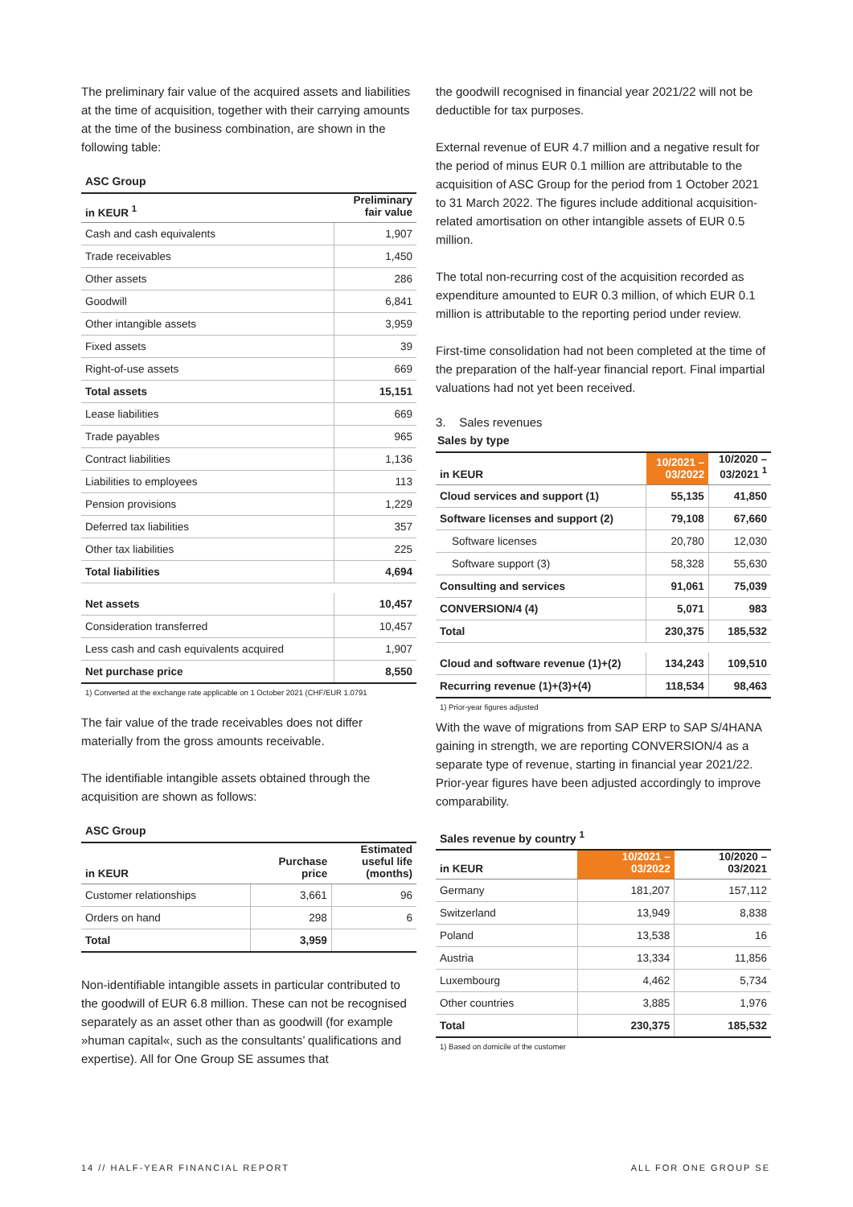The preliminary fair value of the acquired assets and liabilities at the time of acquisition, together with their carrying amounts at the time of the business combination, are shown in the following table:
ASC Group
| in KEUR <sup>1</sup> | Preliminary fair value |
| --- | --- |
| Cash and cash equivalents | 1,907 |
| Trade receivables | 1,450 |
| Other assets | 286 |
| Goodwill | 6,841 |
| Other intangible assets | 3,959 |
| Fixed assets | 39 |
| Right-of-use assets | 669 |
| Total assets | 15,151 |
| Lease liabilities | 669 |
| Trade payables | 965 |
| Contract liabilities | 1,136 |
| Liabilities to employees | 113 |
| Pension provisions | 1,229 |
| Deferred tax liabilities | 357 |
| Other tax liabilities | 225 |
| Total liabilities | 4,694 |
| Net assets | 10,457 |
| Consideration transferred | 10,457 |
| Less cash and cash equivalents acquired | 1,907 |
| Net purchase price | 8,550 |
1) Converted at the exchange rate applicable on 1 October 2021 (CHF/EUR 1.0791
The fair value of the trade receivables does not differ materially from the gross amounts receivable.
The identifiable intangible assets obtained through the acquisition are shown as follows:
ASC Group
| in KEUR | Purchase price | Estimated useful life (months) |
| --- | --- | --- |
| Customer relationships | 3,661 | 96 |
| Orders on hand | 298 | 6 |
| Total | 3,959 | |
Non-identifiable intangible assets in particular contributed to the goodwill of EUR 6.8 million. These can not be recognised separately as an asset other than as goodwill (for example »human capital«, such as the consultants’ qualifications and expertise). All for One Group SE assumes that
the goodwill recognised in financial year 2021/22 will not be deductible for tax purposes.
External revenue of EUR 4.7 million and a negative result for the period of minus EUR 0.1 million are attributable to the acquisition of ASC Group for the period from 1 October 2021 to 31 March 2022. The figures include additional acquisition-related amortisation on other intangible assets of EUR 0.5 million.
The total non-recurring cost of the acquisition recorded as expenditure amounted to EUR 0.3 million, of which EUR 0.1 million is attributable to the reporting period under review.
First-time consolidation had not been completed at the time of the preparation of the half-year financial report. Final impartial valuations had not yet been received.
3. Sales revenues
Sales by type
| in KEUR | 10/2021 – 03/2022 | 10/2020 – 03/2021 <sup>1</sup> |
| --- | --- | --- |
| Cloud services and support (1) | 55,135 | 41,850 |
| Software licenses and support (2) | 79,108 | 67,660 |
| Software licenses | 20,780 | 12,030 |
| Software support (3) | 58,328 | 55,630 |
| Consulting and services | 91,061 | 75,039 |
| CONVERSION/4 (4) | 5,071 | 983 |
| Total | 230,375 | 185,532 |
| Cloud and software revenue (1)+(2) | 134,243 | 109,510 |
| Recurring revenue (1)+(3)+(4) | 118,534 | 98,463 |
1) Prior-year figures adjusted
With the wave of migrations from SAP ERP to SAP S/4HANA gaining in strength, we are reporting CONVERSION/4 as a separate type of revenue, starting in financial year 2021/22. Prior-year figures have been adjusted accordingly to improve comparability.
Sales revenue by country <sup>1</sup>
| in KEUR | 10/2021 – 03/2022 | 10/2020 – 03/2021 |
| --- | --- | --- |
| Germany | 181,207 | 157,112 |
| Switzerland | 13,949 | 8,838 |
| Poland | 13,538 | 16 |
| Austria | 13,334 | 11,856 |
| Luxembourg | 4,462 | 5,734 |
| Other countries | 3,885 | 1,976 |
| Total | 230,375 | 185,532 |
1) Based on domicile of the customer
14 // HALF-YEAR FINANCIAL REPORT ALL FOR ONE GROUP SE